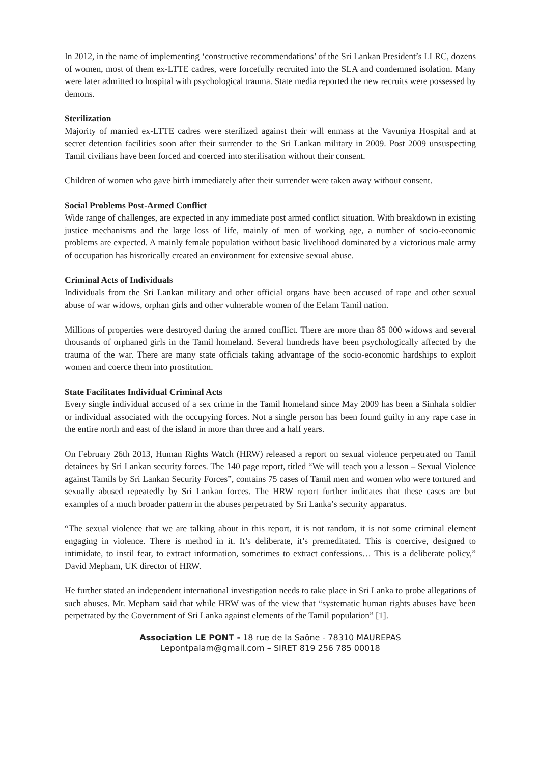In 2012, in the name of implementing ‘constructive recommendations’ of the Sri Lankan President’s LLRC, dozens of women, most of them ex-LTTE cadres, were forcefully recruited into the SLA and condemned isolation. Many were later admitted to hospital with psychological trauma. State media reported the new recruits were possessed by demons.
Sterilization
Majority of married ex-LTTE cadres were sterilized against their will enmass at the Vavuniya Hospital and at secret detention facilities soon after their surrender to the Sri Lankan military in 2009. Post 2009 unsuspecting Tamil civilians have been forced and coerced into sterilisation without their consent.
Children of women who gave birth immediately after their surrender were taken away without consent.
Social Problems Post-Armed Conflict
Wide range of challenges, are expected in any immediate post armed conflict situation. With breakdown in existing justice mechanisms and the large loss of life, mainly of men of working age, a number of socio-economic problems are expected. A mainly female population without basic livelihood dominated by a victorious male army of occupation has historically created an environment for extensive sexual abuse.
Criminal Acts of Individuals
Individuals from the Sri Lankan military and other official organs have been accused of rape and other sexual abuse of war widows, orphan girls and other vulnerable women of the Eelam Tamil nation.
Millions of properties were destroyed during the armed conflict. There are more than 85 000 widows and several thousands of orphaned girls in the Tamil homeland. Several hundreds have been psychologically affected by the trauma of the war. There are many state officials taking advantage of the socio-economic hardships to exploit women and coerce them into prostitution.
State Facilitates Individual Criminal Acts
Every single individual accused of a sex crime in the Tamil homeland since May 2009 has been a Sinhala soldier or individual associated with the occupying forces. Not a single person has been found guilty in any rape case in the entire north and east of the island in more than three and a half years.
On February 26th 2013, Human Rights Watch (HRW) released a report on sexual violence perpetrated on Tamil detainees by Sri Lankan security forces. The 140 page report, titled “We will teach you a lesson – Sexual Violence against Tamils by Sri Lankan Security Forces”, contains 75 cases of Tamil men and women who were tortured and sexually abused repeatedly by Sri Lankan forces. The HRW report further indicates that these cases are but examples of a much broader pattern in the abuses perpetrated by Sri Lanka’s security apparatus.
“The sexual violence that we are talking about in this report, it is not random, it is not some criminal element engaging in violence. There is method in it. It’s deliberate, it’s premeditated. This is coercive, designed to intimidate, to instil fear, to extract information, sometimes to extract confessions… This is a deliberate policy,” David Mepham, UK director of HRW.
He further stated an independent international investigation needs to take place in Sri Lanka to probe allegations of such abuses. Mr. Mepham said that while HRW was of the view that “systematic human rights abuses have been perpetrated by the Government of Sri Lanka against elements of the Tamil population” [1].
Association LE PONT - 18 rue de la Saône - 78310 MAUREPAS
Lepontpalam@gmail.com – SIRET 819 256 785 00018